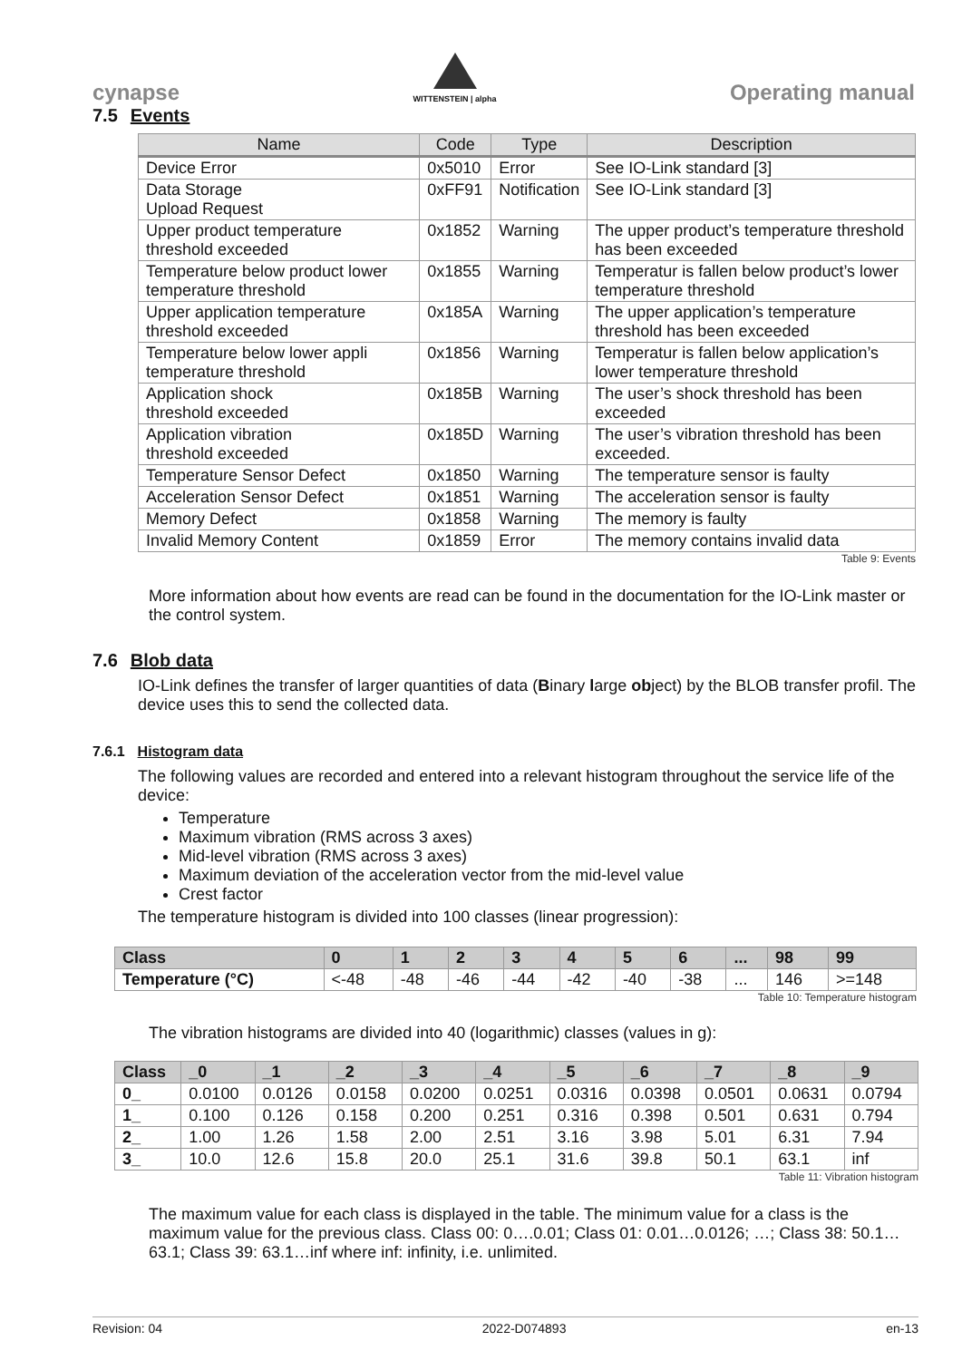cynapse
WITTENSTEIN | alpha
Operating manual
7.5 Events
| Name | Code | Type | Description |
| --- | --- | --- | --- |
| Device Error | 0x5010 | Error | See IO-Link standard [3] |
| Data Storage Upload Request | 0xFF91 | Notification | See IO-Link standard [3] |
| Upper product temperature threshold exceeded | 0x1852 | Warning | The upper product’s temperature threshold has been exceeded |
| Temperature below product lower temperature threshold | 0x1855 | Warning | Temperatur is fallen below product’s lower temperature threshold |
| Upper application temperature threshold exceeded | 0x185A | Warning | The upper application’s temperature threshold has been exceeded |
| Temperature below lower appli temperature threshold | 0x1856 | Warning | Temperatur is fallen below application’s lower temperature threshold |
| Application shock threshold exceeded | 0x185B | Warning | The user’s shock threshold has been exceeded |
| Application vibration threshold exceeded | 0x185D | Warning | The user’s vibration threshold has been exceeded. |
| Temperature Sensor Defect | 0x1850 | Warning | The temperature sensor is faulty |
| Acceleration Sensor Defect | 0x1851 | Warning | The acceleration sensor is faulty |
| Memory Defect | 0x1858 | Warning | The memory is faulty |
| Invalid Memory Content | 0x1859 | Error | The memory contains invalid data |
Table 9: Events
More information about how events are read can be found in the documentation for the IO-Link master or the control system.
7.6 Blob data
IO-Link defines the transfer of larger quantities of data (Binary large object) by the BLOB transfer profil. The device uses this to send the collected data.
7.6.1 Histogram data
The following values are recorded and entered into a relevant histogram throughout the service life of the device:
Temperature
Maximum vibration (RMS across 3 axes)
Mid-level vibration (RMS across 3 axes)
Maximum deviation of the acceleration vector from the mid-level value
Crest factor
The temperature histogram is divided into 100 classes (linear progression):
| Class | 0 | 1 | 2 | 3 | 4 | 5 | 6 | ... | 98 | 99 |
| --- | --- | --- | --- | --- | --- | --- | --- | --- | --- | --- |
| Temperature (°C) | <-48 | -48 | -46 | -44 | -42 | -40 | -38 | ... | 146 | >=148 |
Table 10: Temperature histogram
The vibration histograms are divided into 40 (logarithmic) classes (values in g):
| Class | _0 | _1 | _2 | _3 | _4 | _5 | _6 | _7 | _8 | _9 |
| --- | --- | --- | --- | --- | --- | --- | --- | --- | --- | --- |
| 0_ | 0.0100 | 0.0126 | 0.0158 | 0.0200 | 0.0251 | 0.0316 | 0.0398 | 0.0501 | 0.0631 | 0.0794 |
| 1_ | 0.100 | 0.126 | 0.158 | 0.200 | 0.251 | 0.316 | 0.398 | 0.501 | 0.631 | 0.794 |
| 2_ | 1.00 | 1.26 | 1.58 | 2.00 | 2.51 | 3.16 | 3.98 | 5.01 | 6.31 | 7.94 |
| 3_ | 10.0 | 12.6 | 15.8 | 20.0 | 25.1 | 31.6 | 39.8 | 50.1 | 63.1 | inf |
Table 11: Vibration histogram
The maximum value for each class is displayed in the table. The minimum value for a class is the maximum value for the previous class. Class 00: 0….0.01; Class 01: 0.01…0.0126; …; Class 38: 50.1…63.1; Class 39: 63.1…inf where inf: infinity, i.e. unlimited.
Revision: 04 2022-D074893 en-13